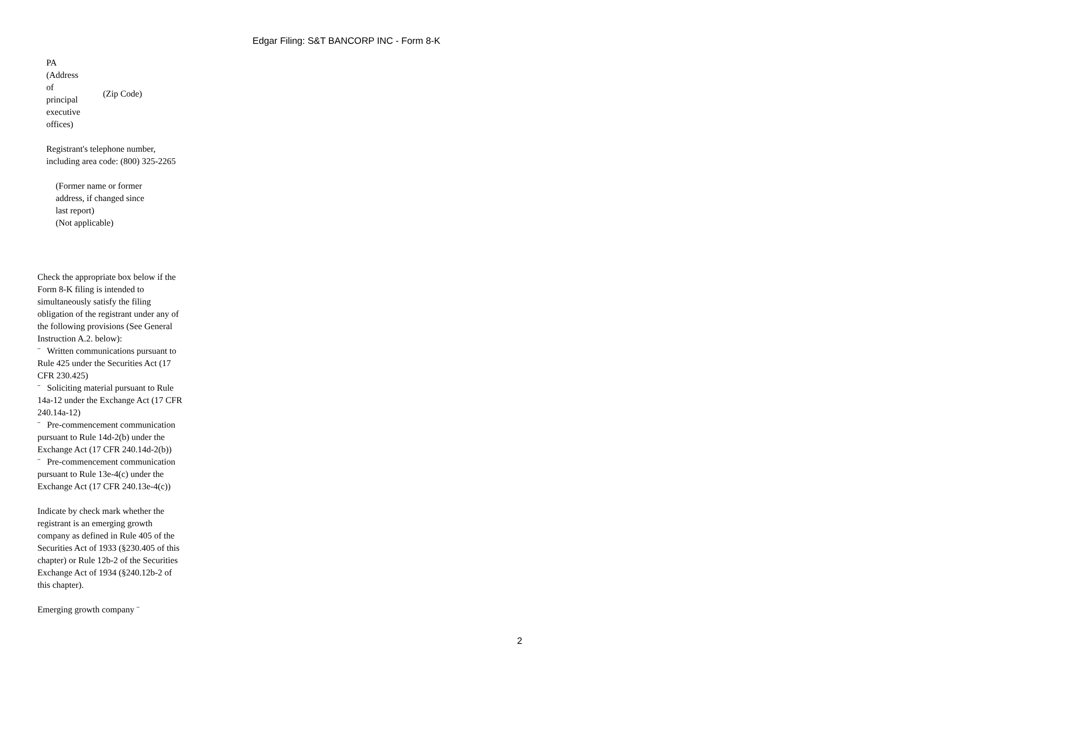Edgar Filing: S&T BANCORP INC - Form 8-K
| PA (Address of principal executive offices) | (Zip Code) |
Registrant's telephone number, including area code: (800) 325-2265
(Former name or former address, if changed since last report)
(Not applicable)
Check the appropriate box below if the Form 8-K filing is intended to simultaneously satisfy the filing obligation of the registrant under any of the following provisions (See General Instruction A.2. below):
¨ Written communications pursuant to Rule 425 under the Securities Act (17 CFR 230.425)
¨ Soliciting material pursuant to Rule 14a-12 under the Exchange Act (17 CFR 240.14a-12)
¨ Pre-commencement communication pursuant to Rule 14d-2(b) under the Exchange Act (17 CFR 240.14d-2(b))
¨ Pre-commencement communication pursuant to Rule 13e-4(c) under the Exchange Act (17 CFR 240.13e-4(c))
Indicate by check mark whether the registrant is an emerging growth company as defined in Rule 405 of the Securities Act of 1933 (§230.405 of this chapter) or Rule 12b-2 of the Securities Exchange Act of 1934 (§240.12b-2 of this chapter).
Emerging growth company ¨
2